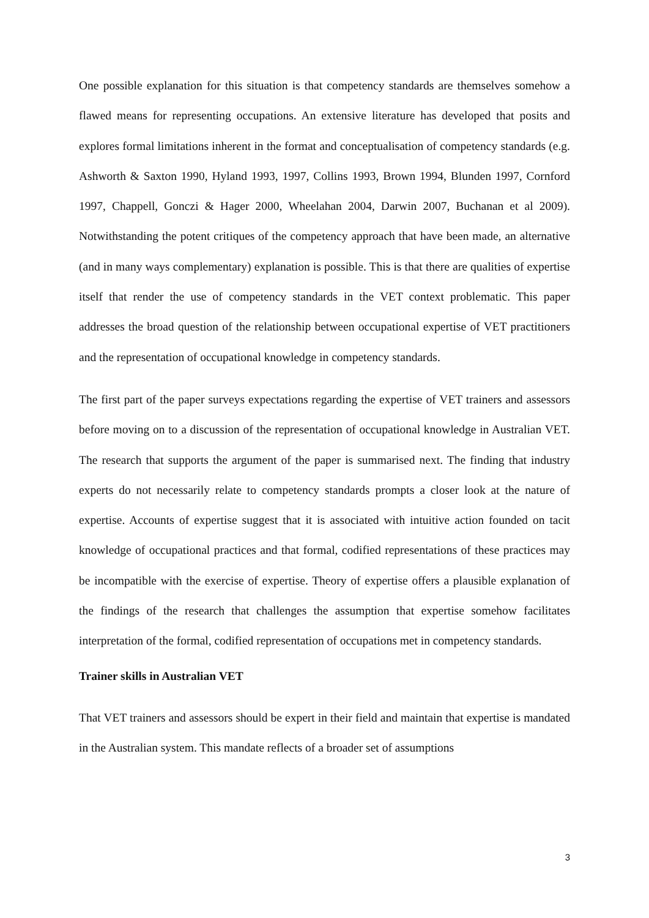One possible explanation for this situation is that competency standards are themselves somehow a flawed means for representing occupations. An extensive literature has developed that posits and explores formal limitations inherent in the format and conceptualisation of competency standards (e.g. Ashworth & Saxton 1990, Hyland 1993, 1997, Collins 1993, Brown 1994, Blunden 1997, Cornford 1997, Chappell, Gonczi & Hager 2000, Wheelahan 2004, Darwin 2007, Buchanan et al 2009). Notwithstanding the potent critiques of the competency approach that have been made, an alternative (and in many ways complementary) explanation is possible. This is that there are qualities of expertise itself that render the use of competency standards in the VET context problematic. This paper addresses the broad question of the relationship between occupational expertise of VET practitioners and the representation of occupational knowledge in competency standards.
The first part of the paper surveys expectations regarding the expertise of VET trainers and assessors before moving on to a discussion of the representation of occupational knowledge in Australian VET. The research that supports the argument of the paper is summarised next. The finding that industry experts do not necessarily relate to competency standards prompts a closer look at the nature of expertise. Accounts of expertise suggest that it is associated with intuitive action founded on tacit knowledge of occupational practices and that formal, codified representations of these practices may be incompatible with the exercise of expertise. Theory of expertise offers a plausible explanation of the findings of the research that challenges the assumption that expertise somehow facilitates interpretation of the formal, codified representation of occupations met in competency standards.
Trainer skills in Australian VET
That VET trainers and assessors should be expert in their field and maintain that expertise is mandated in the Australian system. This mandate reflects of a broader set of assumptions
3